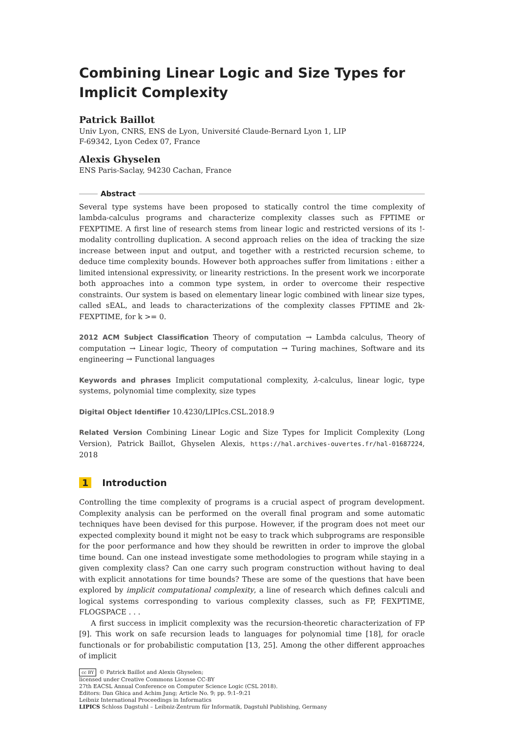Combining Linear Logic and Size Types for Implicit Complexity
Patrick Baillot
Univ Lyon, CNRS, ENS de Lyon, Université Claude-Bernard Lyon 1, LIP
F-69342, Lyon Cedex 07, France
Alexis Ghyselen
ENS Paris-Saclay, 94230 Cachan, France
Abstract
Several type systems have been proposed to statically control the time complexity of lambda-calculus programs and characterize complexity classes such as FPTIME or FEXPTIME. A first line of research stems from linear logic and restricted versions of its !-modality controlling duplication. A second approach relies on the idea of tracking the size increase between input and output, and together with a restricted recursion scheme, to deduce time complexity bounds. However both approaches suffer from limitations : either a limited intensional expressivity, or linearity restrictions. In the present work we incorporate both approaches into a common type system, in order to overcome their respective constraints. Our system is based on elementary linear logic combined with linear size types, called sEAL, and leads to characterizations of the complexity classes FPTIME and 2k-FEXPTIME, for k >= 0.
2012 ACM Subject Classification Theory of computation → Lambda calculus, Theory of computation → Linear logic, Theory of computation → Turing machines, Software and its engineering → Functional languages
Keywords and phrases Implicit computational complexity, λ-calculus, linear logic, type systems, polynomial time complexity, size types
Digital Object Identifier 10.4230/LIPIcs.CSL.2018.9
Related Version Combining Linear Logic and Size Types for Implicit Complexity (Long Version), Patrick Baillot, Ghyselen Alexis, https://hal.archives-ouvertes.fr/hal-01687224, 2018
1 Introduction
Controlling the time complexity of programs is a crucial aspect of program development. Complexity analysis can be performed on the overall final program and some automatic techniques have been devised for this purpose. However, if the program does not meet our expected complexity bound it might not be easy to track which subprograms are responsible for the poor performance and how they should be rewritten in order to improve the global time bound. Can one instead investigate some methodologies to program while staying in a given complexity class? Can one carry such program construction without having to deal with explicit annotations for time bounds? These are some of the questions that have been explored by implicit computational complexity, a line of research which defines calculi and logical systems corresponding to various complexity classes, such as FP, FEXPTIME, FLOGSPACE . . .
A first success in implicit complexity was the recursion-theoretic characterization of FP [9]. This work on safe recursion leads to languages for polynomial time [18], for oracle functionals or for probabilistic computation [13, 25]. Among the other different approaches of implicit
cc BY © Patrick Baillot and Alexis Ghyselen;
licensed under Creative Commons License CC-BY
27th EACSL Annual Conference on Computer Science Logic (CSL 2018).
Editors: Dan Ghica and Achim Jung; Article No. 9; pp. 9:1–9:21
Leibniz International Proceedings in Informatics
LIPICS Schloss Dagstuhl – Leibniz-Zentrum für Informatik, Dagstuhl Publishing, Germany